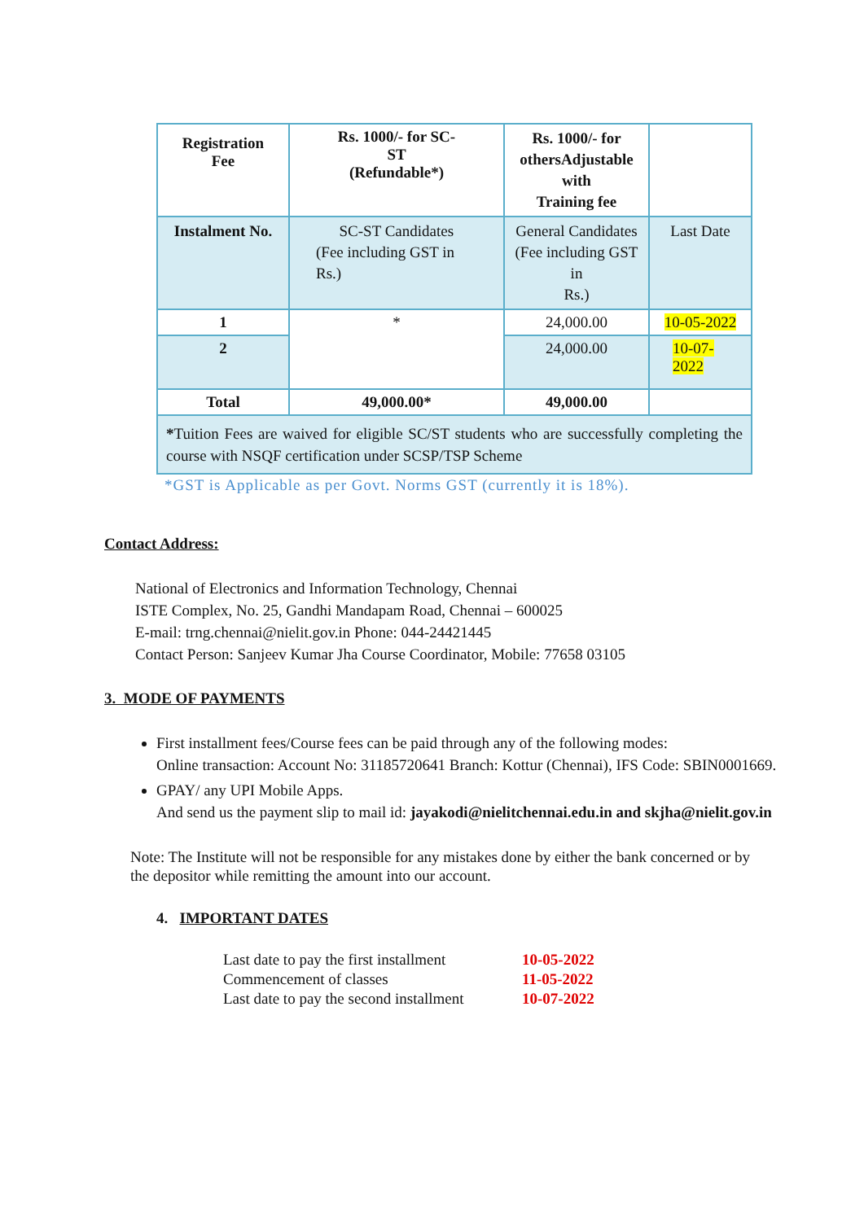| Registration Fee | Rs. 1000/- for SC- ST (Refundable*) | Rs. 1000/- for othersAdjustable with Training fee | |
| Instalment No. | SC-ST Candidates (Fee including GST in Rs.) | General Candidates (Fee including GST in Rs.) | Last Date |
| 1 | * | 24,000.00 | 10-05-2022 |
| 2 | | 24,000.00 | 10-07- 2022 |
| Total | 49,000.00* | 49,000.00 | |
| * Tuition Fees are waived for eligible SC/ST students who are successfully completing the course with NSQF certification under SCSP/TSP Scheme | | | |
*GST is Applicable as per Govt. Norms GST (currently it is 18%).
Contact Address:
National of Electronics and Information Technology, Chennai
ISTE Complex, No. 25, Gandhi Mandapam Road, Chennai – 600025
E-mail: trng.chennai@nielit.gov.in Phone: 044-24421445
Contact Person: Sanjeev Kumar Jha Course Coordinator, Mobile: 77658 03105
3. MODE OF PAYMENTS
First installment fees/Course fees can be paid through any of the following modes:
Online transaction: Account No: 31185720641 Branch: Kottur (Chennai), IFS Code: SBIN0001669.
GPAY/ any UPI Mobile Apps.
And send us the payment slip to mail id: jayakodi@nielitchennai.edu.in and skjha@nielit.gov.in
Note: The Institute will not be responsible for any mistakes done by either the bank concerned or by the depositor while remitting the amount into our account.
4. IMPORTANT DATES
| Last date to pay the first installment | 10-05-2022 |
| Commencement of classes | 11-05-2022 |
| Last date to pay the second installment | 10-07-2022 |